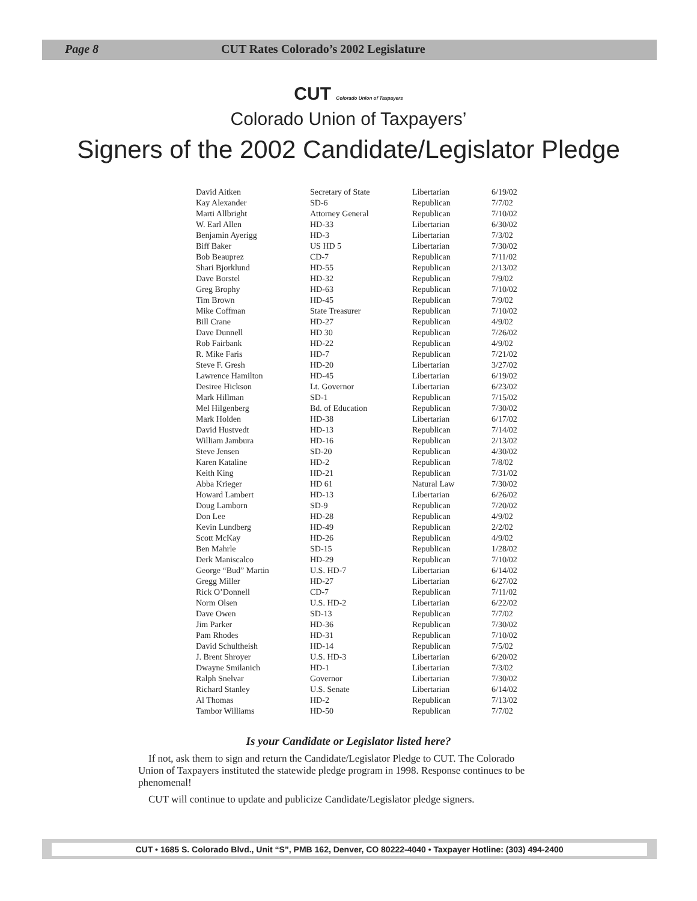Page 8 CUT Rates Colorado’s 2002 Legislature
CUT Colorado Union of Taxpayers
Colorado Union of Taxpayers’
Signers of the 2002 Candidate/Legislator Pledge
| David Aitken | Secretary of State | Libertarian | 6/19/02 |
| Kay Alexander | SD-6 | Republican | 7/7/02 |
| Marti Allbright | Attorney General | Republican | 7/10/02 |
| W. Earl Allen | HD-33 | Libertarian | 6/30/02 |
| Benjamin Ayerigg | HD-3 | Libertarian | 7/3/02 |
| Biff Baker | US HD 5 | Libertarian | 7/30/02 |
| Bob Beauprez | CD-7 | Republican | 7/11/02 |
| Shari Bjorklund | HD-55 | Republican | 2/13/02 |
| Dave Borstel | HD-32 | Republican | 7/9/02 |
| Greg Brophy | HD-63 | Republican | 7/10/02 |
| Tim Brown | HD-45 | Republican | 7/9/02 |
| Mike Coffman | State Treasurer | Republican | 7/10/02 |
| Bill Crane | HD-27 | Republican | 4/9/02 |
| Dave Dunnell | HD 30 | Republican | 7/26/02 |
| Rob Fairbank | HD-22 | Republican | 4/9/02 |
| R. Mike Faris | HD-7 | Republican | 7/21/02 |
| Steve F. Gresh | HD-20 | Libertarian | 3/27/02 |
| Lawrence Hamilton | HD-45 | Libertarian | 6/19/02 |
| Desiree Hickson | Lt. Governor | Libertarian | 6/23/02 |
| Mark Hillman | SD-1 | Republican | 7/15/02 |
| Mel Hilgenberg | Bd. of Education | Republican | 7/30/02 |
| Mark Holden | HD-38 | Libertarian | 6/17/02 |
| David Hustvedt | HD-13 | Republican | 7/14/02 |
| William Jambura | HD-16 | Republican | 2/13/02 |
| Steve Jensen | SD-20 | Republican | 4/30/02 |
| Karen Kataline | HD-2 | Republican | 7/8/02 |
| Keith King | HD-21 | Republican | 7/31/02 |
| Abba Krieger | HD 61 | Natural Law | 7/30/02 |
| Howard Lambert | HD-13 | Libertarian | 6/26/02 |
| Doug Lamborn | SD-9 | Republican | 7/20/02 |
| Don Lee | HD-28 | Republican | 4/9/02 |
| Kevin Lundberg | HD-49 | Republican | 2/2/02 |
| Scott McKay | HD-26 | Republican | 4/9/02 |
| Ben Mahrle | SD-15 | Republican | 1/28/02 |
| Derk Maniscalco | HD-29 | Republican | 7/10/02 |
| George “Bud” Martin | U.S. HD-7 | Libertarian | 6/14/02 |
| Gregg Miller | HD-27 | Libertarian | 6/27/02 |
| Rick O’Donnell | CD-7 | Republican | 7/11/02 |
| Norm Olsen | U.S. HD-2 | Libertarian | 6/22/02 |
| Dave Owen | SD-13 | Republican | 7/7/02 |
| Jim Parker | HD-36 | Republican | 7/30/02 |
| Pam Rhodes | HD-31 | Republican | 7/10/02 |
| David Schultheish | HD-14 | Republican | 7/5/02 |
| J. Brent Shroyer | U.S. HD-3 | Libertarian | 6/20/02 |
| Dwayne Smilanich | HD-1 | Libertarian | 7/3/02 |
| Ralph Snelvar | Governor | Libertarian | 7/30/02 |
| Richard Stanley | U.S. Senate | Libertarian | 6/14/02 |
| Al Thomas | HD-2 | Republican | 7/13/02 |
| Tambor Williams | HD-50 | Republican | 7/7/02 |
Is your Candidate or Legislator listed here?
If not, ask them to sign and return the Candidate/Legislator Pledge to CUT. The Colorado Union of Taxpayers instituted the statewide pledge program in 1998. Response continues to be phenomenal!
CUT will continue to update and publicize Candidate/Legislator pledge signers.
CUT • 1685 S. Colorado Blvd., Unit “S”, PMB 162, Denver, CO 80222-4040 • Taxpayer Hotline: (303) 494-2400